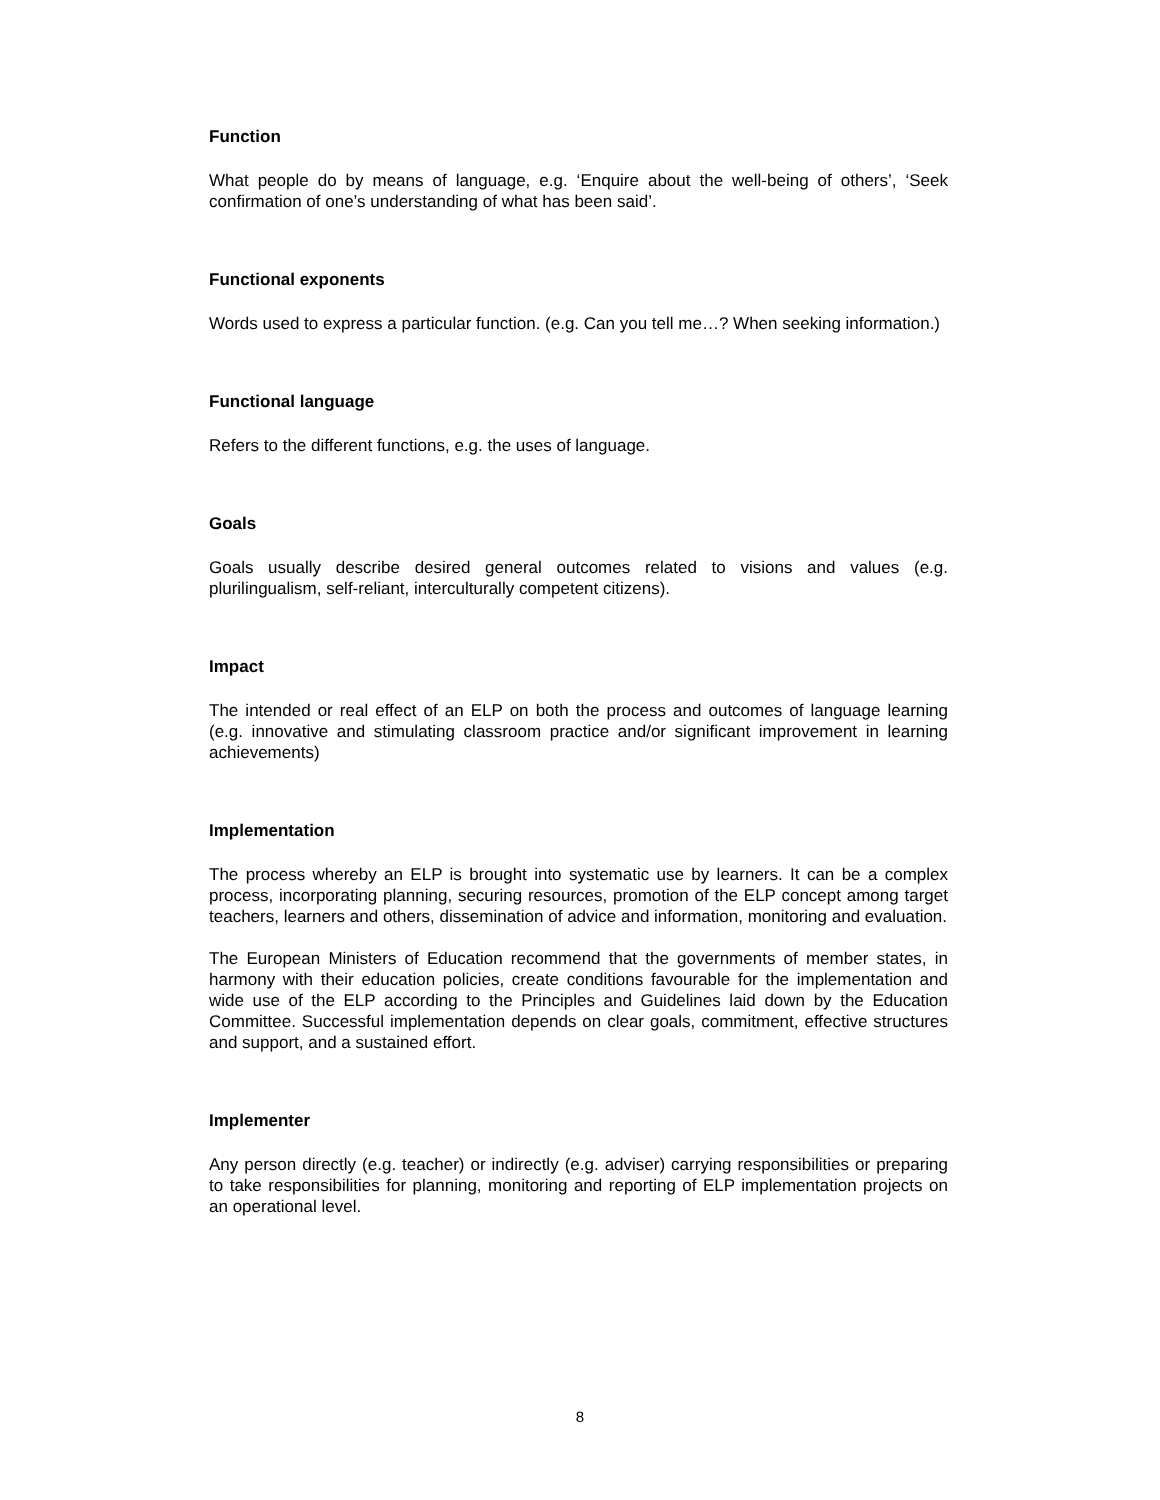Function
What people do by means of language, e.g. ‘Enquire about the well-being of others’, ‘Seek confirmation of one’s understanding of what has been said’.
Functional exponents
Words used to express a particular function. (e.g. Can you tell me…? When seeking information.)
Functional language
Refers to the different functions, e.g. the uses of language.
Goals
Goals usually describe desired general outcomes related to visions and values (e.g. plurilingualism, self-reliant, interculturally competent citizens).
Impact
The intended or real effect of an ELP on both the process and outcomes of language learning (e.g. innovative and stimulating classroom practice and/or significant improvement in learning achievements)
Implementation
The process whereby an ELP is brought into systematic use by learners. It can be a complex process, incorporating planning, securing resources, promotion of the ELP concept among target teachers, learners and others, dissemination of advice and information, monitoring and evaluation.
The European Ministers of Education recommend that the governments of member states, in harmony with their education policies, create conditions favourable for the implementation and wide use of the ELP according to the Principles and Guidelines laid down by the Education Committee. Successful implementation depends on clear goals, commitment, effective structures and support, and a sustained effort.
Implementer
Any person directly (e.g. teacher) or indirectly (e.g. adviser) carrying responsibilities or preparing to take responsibilities for planning, monitoring and reporting of ELP implementation projects on an operational level.
8